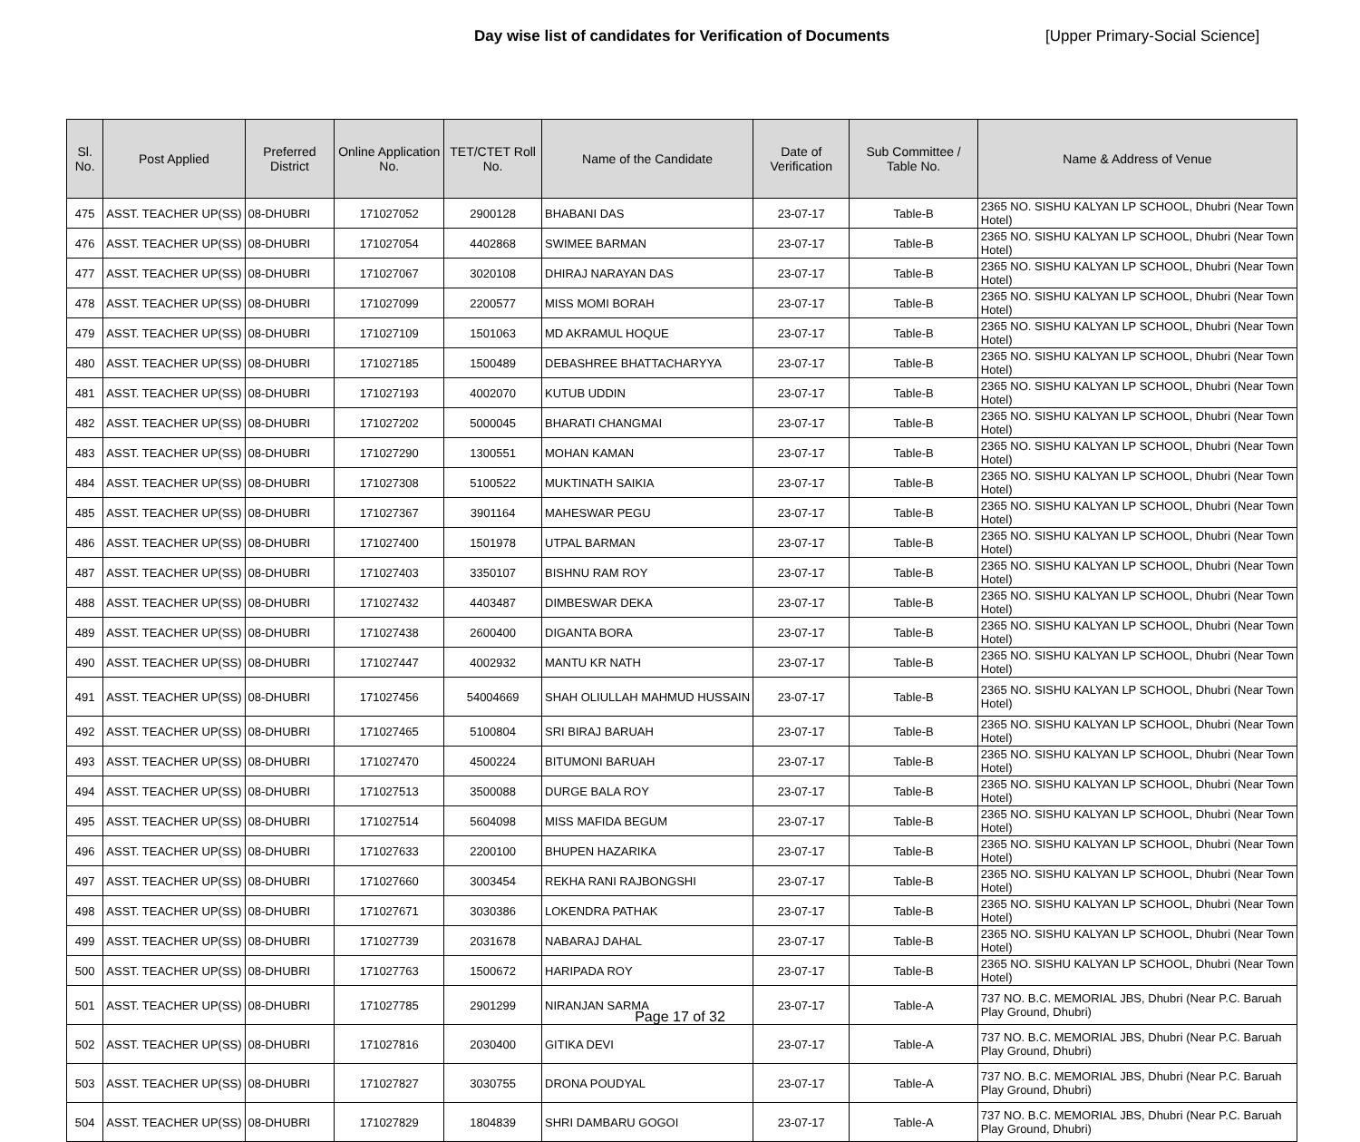Day wise list of candidates for Verification of Documents [Upper Primary-Social Science]
| Sl. No. | Post Applied | Preferred District | Online Application No. | TET/CTET Roll No. | Name of the Candidate | Date of Verification | Sub Committee / Table No. | Name & Address of Venue |
| --- | --- | --- | --- | --- | --- | --- | --- | --- |
| 475 | ASST. TEACHER UP(SS) | 08-DHUBRI | 171027052 | 2900128 | BHABANI DAS | 23-07-17 | Table-B | 2365 NO. SISHU KALYAN LP SCHOOL, Dhubri (Near Town Hotel) |
| 476 | ASST. TEACHER UP(SS) | 08-DHUBRI | 171027054 | 4402868 | SWIMEE BARMAN | 23-07-17 | Table-B | 2365 NO. SISHU KALYAN LP SCHOOL, Dhubri (Near Town Hotel) |
| 477 | ASST. TEACHER UP(SS) | 08-DHUBRI | 171027067 | 3020108 | DHIRAJ NARAYAN DAS | 23-07-17 | Table-B | 2365 NO. SISHU KALYAN LP SCHOOL, Dhubri (Near Town Hotel) |
| 478 | ASST. TEACHER UP(SS) | 08-DHUBRI | 171027099 | 2200577 | MISS MOMI BORAH | 23-07-17 | Table-B | 2365 NO. SISHU KALYAN LP SCHOOL, Dhubri (Near Town Hotel) |
| 479 | ASST. TEACHER UP(SS) | 08-DHUBRI | 171027109 | 1501063 | MD AKRAMUL HOQUE | 23-07-17 | Table-B | 2365 NO. SISHU KALYAN LP SCHOOL, Dhubri (Near Town Hotel) |
| 480 | ASST. TEACHER UP(SS) | 08-DHUBRI | 171027185 | 1500489 | DEBASHREE BHATTACHARYYA | 23-07-17 | Table-B | 2365 NO. SISHU KALYAN LP SCHOOL, Dhubri (Near Town Hotel) |
| 481 | ASST. TEACHER UP(SS) | 08-DHUBRI | 171027193 | 4002070 | KUTUB UDDIN | 23-07-17 | Table-B | 2365 NO. SISHU KALYAN LP SCHOOL, Dhubri (Near Town Hotel) |
| 482 | ASST. TEACHER UP(SS) | 08-DHUBRI | 171027202 | 5000045 | BHARATI CHANGMAI | 23-07-17 | Table-B | 2365 NO. SISHU KALYAN LP SCHOOL, Dhubri (Near Town Hotel) |
| 483 | ASST. TEACHER UP(SS) | 08-DHUBRI | 171027290 | 1300551 | MOHAN KAMAN | 23-07-17 | Table-B | 2365 NO. SISHU KALYAN LP SCHOOL, Dhubri (Near Town Hotel) |
| 484 | ASST. TEACHER UP(SS) | 08-DHUBRI | 171027308 | 5100522 | MUKTINATH SAIKIA | 23-07-17 | Table-B | 2365 NO. SISHU KALYAN LP SCHOOL, Dhubri (Near Town Hotel) |
| 485 | ASST. TEACHER UP(SS) | 08-DHUBRI | 171027367 | 3901164 | MAHESWAR PEGU | 23-07-17 | Table-B | 2365 NO. SISHU KALYAN LP SCHOOL, Dhubri (Near Town Hotel) |
| 486 | ASST. TEACHER UP(SS) | 08-DHUBRI | 171027400 | 1501978 | UTPAL BARMAN | 23-07-17 | Table-B | 2365 NO. SISHU KALYAN LP SCHOOL, Dhubri (Near Town Hotel) |
| 487 | ASST. TEACHER UP(SS) | 08-DHUBRI | 171027403 | 3350107 | BISHNU RAM ROY | 23-07-17 | Table-B | 2365 NO. SISHU KALYAN LP SCHOOL, Dhubri (Near Town Hotel) |
| 488 | ASST. TEACHER UP(SS) | 08-DHUBRI | 171027432 | 4403487 | DIMBESWAR DEKA | 23-07-17 | Table-B | 2365 NO. SISHU KALYAN LP SCHOOL, Dhubri (Near Town Hotel) |
| 489 | ASST. TEACHER UP(SS) | 08-DHUBRI | 171027438 | 2600400 | DIGANTA BORA | 23-07-17 | Table-B | 2365 NO. SISHU KALYAN LP SCHOOL, Dhubri (Near Town Hotel) |
| 490 | ASST. TEACHER UP(SS) | 08-DHUBRI | 171027447 | 4002932 | MANTU KR NATH | 23-07-17 | Table-B | 2365 NO. SISHU KALYAN LP SCHOOL, Dhubri (Near Town Hotel) |
| 491 | ASST. TEACHER UP(SS) | 08-DHUBRI | 171027456 | 54004669 | SHAH OLIULLAH MAHMUD HUSSAIN | 23-07-17 | Table-B | 2365 NO. SISHU KALYAN LP SCHOOL, Dhubri (Near Town Hotel) |
| 492 | ASST. TEACHER UP(SS) | 08-DHUBRI | 171027465 | 5100804 | SRI BIRAJ BARUAH | 23-07-17 | Table-B | 2365 NO. SISHU KALYAN LP SCHOOL, Dhubri (Near Town Hotel) |
| 493 | ASST. TEACHER UP(SS) | 08-DHUBRI | 171027470 | 4500224 | BITUMONI BARUAH | 23-07-17 | Table-B | 2365 NO. SISHU KALYAN LP SCHOOL, Dhubri (Near Town Hotel) |
| 494 | ASST. TEACHER UP(SS) | 08-DHUBRI | 171027513 | 3500088 | DURGE BALA ROY | 23-07-17 | Table-B | 2365 NO. SISHU KALYAN LP SCHOOL, Dhubri (Near Town Hotel) |
| 495 | ASST. TEACHER UP(SS) | 08-DHUBRI | 171027514 | 5604098 | MISS MAFIDA BEGUM | 23-07-17 | Table-B | 2365 NO. SISHU KALYAN LP SCHOOL, Dhubri (Near Town Hotel) |
| 496 | ASST. TEACHER UP(SS) | 08-DHUBRI | 171027633 | 2200100 | BHUPEN HAZARIKA | 23-07-17 | Table-B | 2365 NO. SISHU KALYAN LP SCHOOL, Dhubri (Near Town Hotel) |
| 497 | ASST. TEACHER UP(SS) | 08-DHUBRI | 171027660 | 3003454 | REKHA RANI RAJBONGSHI | 23-07-17 | Table-B | 2365 NO. SISHU KALYAN LP SCHOOL, Dhubri (Near Town Hotel) |
| 498 | ASST. TEACHER UP(SS) | 08-DHUBRI | 171027671 | 3030386 | LOKENDRA PATHAK | 23-07-17 | Table-B | 2365 NO. SISHU KALYAN LP SCHOOL, Dhubri (Near Town Hotel) |
| 499 | ASST. TEACHER UP(SS) | 08-DHUBRI | 171027739 | 2031678 | NABARAJ DAHAL | 23-07-17 | Table-B | 2365 NO. SISHU KALYAN LP SCHOOL, Dhubri (Near Town Hotel) |
| 500 | ASST. TEACHER UP(SS) | 08-DHUBRI | 171027763 | 1500672 | HARIPADA ROY | 23-07-17 | Table-B | 2365 NO. SISHU KALYAN LP SCHOOL, Dhubri (Near Town Hotel) |
| 501 | ASST. TEACHER UP(SS) | 08-DHUBRI | 171027785 | 2901299 | NIRANJAN SARMA | 23-07-17 | Table-A | 737 NO. B.C. MEMORIAL JBS, Dhubri (Near P.C. Baruah Play Ground, Dhubri) |
| 502 | ASST. TEACHER UP(SS) | 08-DHUBRI | 171027816 | 2030400 | GITIKA DEVI | 23-07-17 | Table-A | 737 NO. B.C. MEMORIAL JBS, Dhubri (Near P.C. Baruah Play Ground, Dhubri) |
| 503 | ASST. TEACHER UP(SS) | 08-DHUBRI | 171027827 | 3030755 | DRONA POUDYAL | 23-07-17 | Table-A | 737 NO. B.C. MEMORIAL JBS, Dhubri (Near P.C. Baruah Play Ground, Dhubri) |
| 504 | ASST. TEACHER UP(SS) | 08-DHUBRI | 171027829 | 1804839 | SHRI DAMBARU GOGOI | 23-07-17 | Table-A | 737 NO. B.C. MEMORIAL JBS, Dhubri (Near P.C. Baruah Play Ground, Dhubri) |
Page 17 of 32